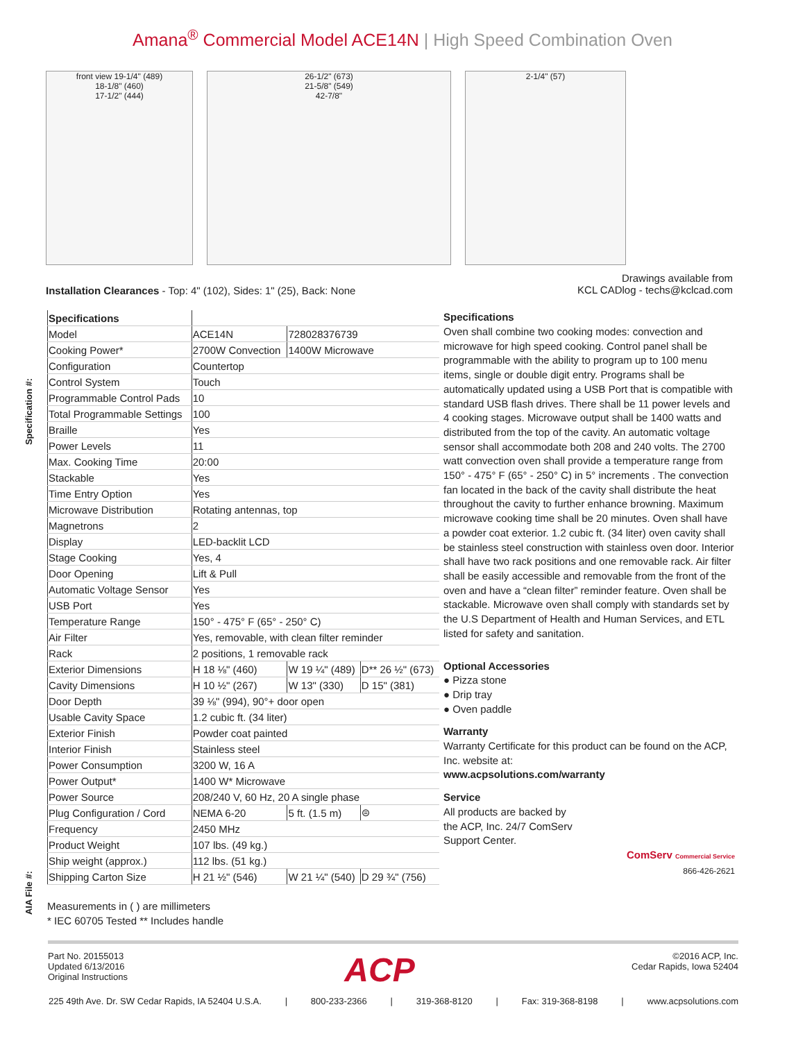Amana<sup>®</sup> Commercial Model ACE14N | High Speed Combination Oven
Specification #:
AIA File #:
front view 19-1/4" (489)
18-1/8" (460)
17-1/2" (444)
26-1/2" (673)
21-5/8" (549)
42-7/8"
2-1/4" (57)
Installation Clearances - Top: 4" (102), Sides: 1" (25), Back: None
Drawings available from
KCL CADlog - techs@kclcad.com
| Specifications | | | |
| Model | ACE14N | 728028376739 | |
| Cooking Power* | 2700W Convection | 1400W Microwave | |
| Configuration | Countertop | | |
| Control System | Touch | | |
| Programmable Control Pads | 10 | | |
| Total Programmable Settings | 100 | | |
| Braille | Yes | | |
| Power Levels | 11 | | |
| Max. Cooking Time | 20:00 | | |
| Stackable | Yes | | |
| Time Entry Option | Yes | | |
| Microwave Distribution | Rotating antennas, top | | |
| Magnetrons | 2 | | |
| Display | LED-backlit LCD | | |
| Stage Cooking | Yes, 4 | | |
| Door Opening | Lift & Pull | | |
| Automatic Voltage Sensor | Yes | | |
| USB Port | Yes | | |
| Temperature Range | 150° - 475° F (65° - 250° C) | | |
| Air Filter | Yes, removable, with clean filter reminder | | |
| Rack | 2 positions, 1 removable rack | | |
| Exterior Dimensions | H 18 ⅛" (460) | W 19 ¼" (489) | D** 26 ½" (673) |
| Cavity Dimensions | H 10 ½" (267) | W 13" (330) | D 15" (381) |
| Door Depth | 39 ⅛" (994), 90°+ door open | | |
| Usable Cavity Space | 1.2 cubic ft. (34 liter) | | |
| Exterior Finish | Powder coat painted | | |
| Interior Finish | Stainless steel | | |
| Power Consumption | 3200 W, 16 A | | |
| Power Output* | 1400 W* Microwave | | |
| Power Source | 208/240 V, 60 Hz, 20 A single phase | | |
| Plug Configuration / Cord | NEMA 6-20 | 5 ft. (1.5 m) | ⊜ |
| Frequency | 2450 MHz | | |
| Product Weight | 107 lbs. (49 kg.) | | |
| Ship weight (approx.) | 112 lbs. (51 kg.) | | |
| Shipping Carton Size | H 21 ½" (546) | W 21 ¼" (540) | D 29 ¾" (756) |
Specifications
Oven shall combine two cooking modes: convection and microwave for high speed cooking. Control panel shall be programmable with the ability to program up to 100 menu items, single or double digit entry. Programs shall be automatically updated using a USB Port that is compatible with standard USB flash drives. There shall be 11 power levels and 4 cooking stages. Microwave output shall be 1400 watts and distributed from the top of the cavity. An automatic voltage sensor shall accommodate both 208 and 240 volts. The 2700 watt convection oven shall provide a temperature range from 150° - 475° F (65° - 250° C) in 5° increments . The convection fan located in the back of the cavity shall distribute the heat throughout the cavity to further enhance browning. Maximum microwave cooking time shall be 20 minutes. Oven shall have a powder coat exterior. 1.2 cubic ft. (34 liter) oven cavity shall be stainless steel construction with stainless oven door. Interior shall have two rack positions and one removable rack. Air filter shall be easily accessible and removable from the front of the oven and have a “clean filter” reminder feature. Oven shall be stackable. Microwave oven shall comply with standards set by the U.S Department of Health and Human Services, and ETL listed for safety and sanitation.
Optional Accessories
● Pizza stone
● Drip tray
● Oven paddle
Warranty
Warranty Certificate for this product can be found on the ACP, Inc. website at:
www.acpsolutions.com/warranty
Service
All products are backed by
the ACP, Inc. 24/7 ComServ
Support Center.
ComServ Commercial Service
866-426-2621
Measurements in ( ) are millimeters
* IEC 60705 Tested ** Includes handle
Part No. 20155013
Updated 6/13/2016
Original Instructions
ACP
©2016 ACP, Inc.
Cedar Rapids, Iowa 52404
225 49th Ave. Dr. SW Cedar Rapids, IA 52404 U.S.A. | 800-233-2366 | 319-368-8120 | Fax: 319-368-8198 | www.acpsolutions.com